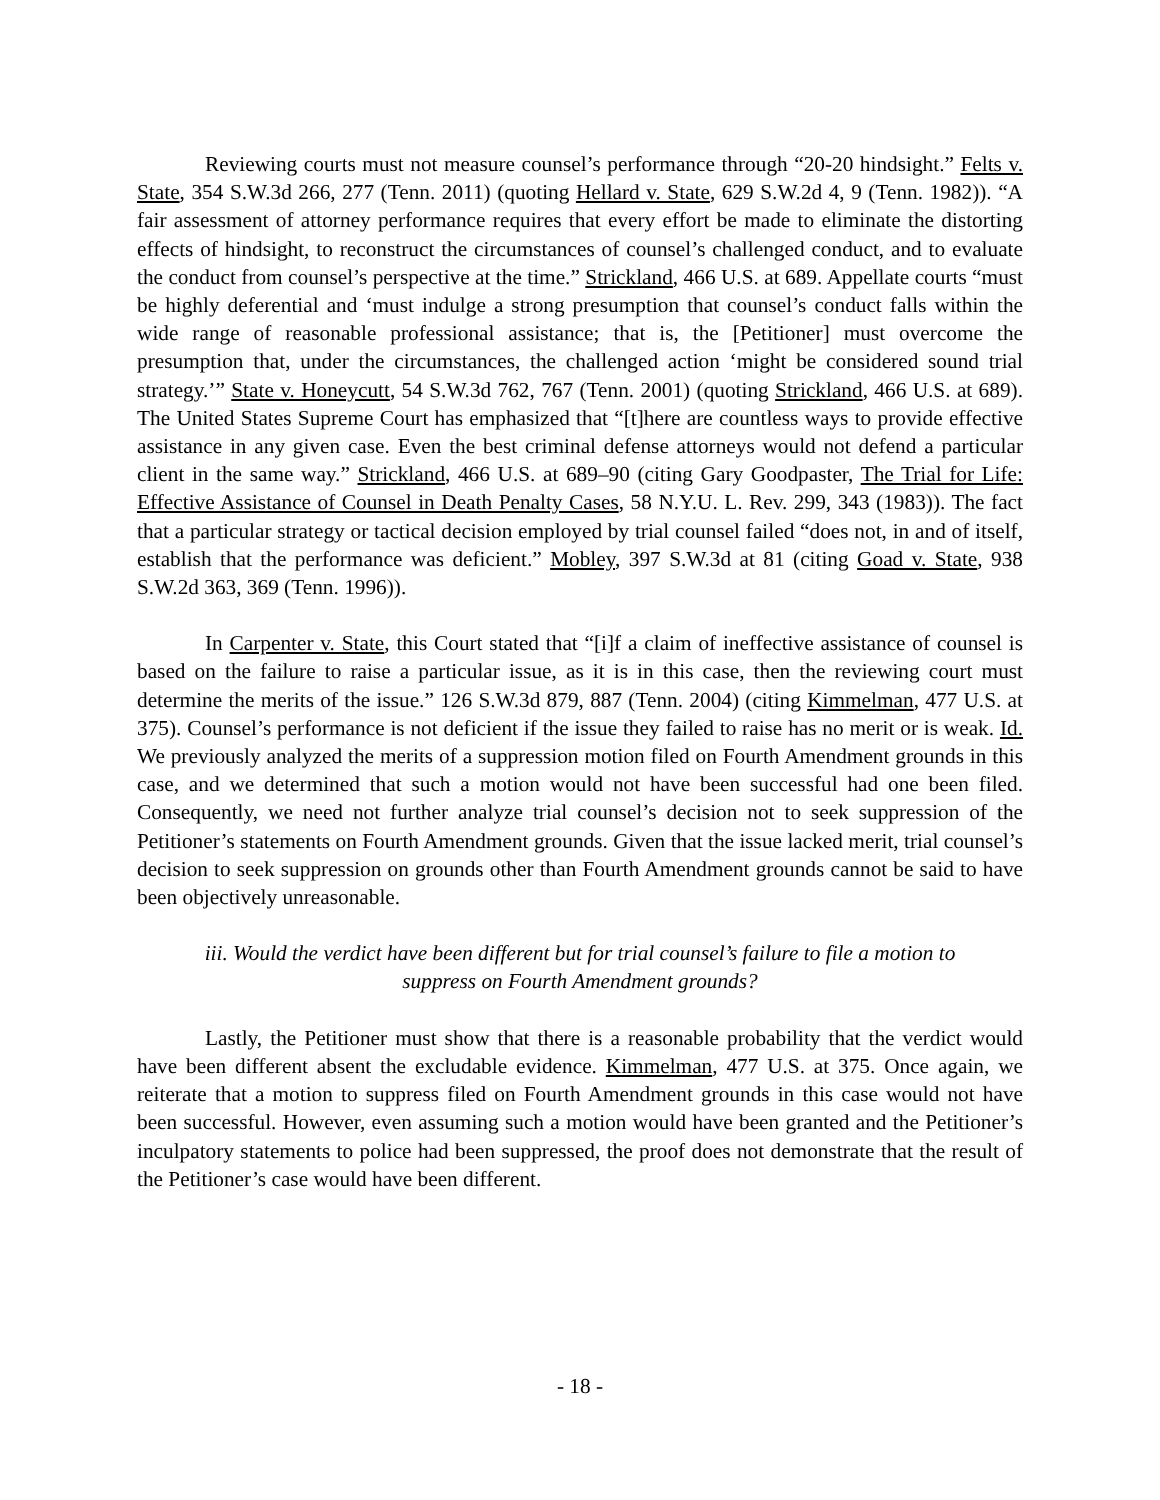Reviewing courts must not measure counsel’s performance through “20-20 hindsight.” Felts v. State, 354 S.W.3d 266, 277 (Tenn. 2011) (quoting Hellard v. State, 629 S.W.2d 4, 9 (Tenn. 1982)). “A fair assessment of attorney performance requires that every effort be made to eliminate the distorting effects of hindsight, to reconstruct the circumstances of counsel’s challenged conduct, and to evaluate the conduct from counsel’s perspective at the time.” Strickland, 466 U.S. at 689. Appellate courts “must be highly deferential and ‘must indulge a strong presumption that counsel’s conduct falls within the wide range of reasonable professional assistance; that is, the [Petitioner] must overcome the presumption that, under the circumstances, the challenged action ‘might be considered sound trial strategy.’” State v. Honeycutt, 54 S.W.3d 762, 767 (Tenn. 2001) (quoting Strickland, 466 U.S. at 689). The United States Supreme Court has emphasized that “[t]here are countless ways to provide effective assistance in any given case. Even the best criminal defense attorneys would not defend a particular client in the same way.” Strickland, 466 U.S. at 689–90 (citing Gary Goodpaster, The Trial for Life: Effective Assistance of Counsel in Death Penalty Cases, 58 N.Y.U. L. Rev. 299, 343 (1983)). The fact that a particular strategy or tactical decision employed by trial counsel failed “does not, in and of itself, establish that the performance was deficient.” Mobley, 397 S.W.3d at 81 (citing Goad v. State, 938 S.W.2d 363, 369 (Tenn. 1996)).
In Carpenter v. State, this Court stated that “[i]f a claim of ineffective assistance of counsel is based on the failure to raise a particular issue, as it is in this case, then the reviewing court must determine the merits of the issue.” 126 S.W.3d 879, 887 (Tenn. 2004) (citing Kimmelman, 477 U.S. at 375). Counsel’s performance is not deficient if the issue they failed to raise has no merit or is weak. Id. We previously analyzed the merits of a suppression motion filed on Fourth Amendment grounds in this case, and we determined that such a motion would not have been successful had one been filed. Consequently, we need not further analyze trial counsel’s decision not to seek suppression of the Petitioner’s statements on Fourth Amendment grounds. Given that the issue lacked merit, trial counsel’s decision to seek suppression on grounds other than Fourth Amendment grounds cannot be said to have been objectively unreasonable.
iii. Would the verdict have been different but for trial counsel’s failure to file a motion to
suppress on Fourth Amendment grounds?
Lastly, the Petitioner must show that there is a reasonable probability that the verdict would have been different absent the excludable evidence. Kimmelman, 477 U.S. at 375. Once again, we reiterate that a motion to suppress filed on Fourth Amendment grounds in this case would not have been successful. However, even assuming such a motion would have been granted and the Petitioner’s inculpatory statements to police had been suppressed, the proof does not demonstrate that the result of the Petitioner’s case would have been different.
- 18 -